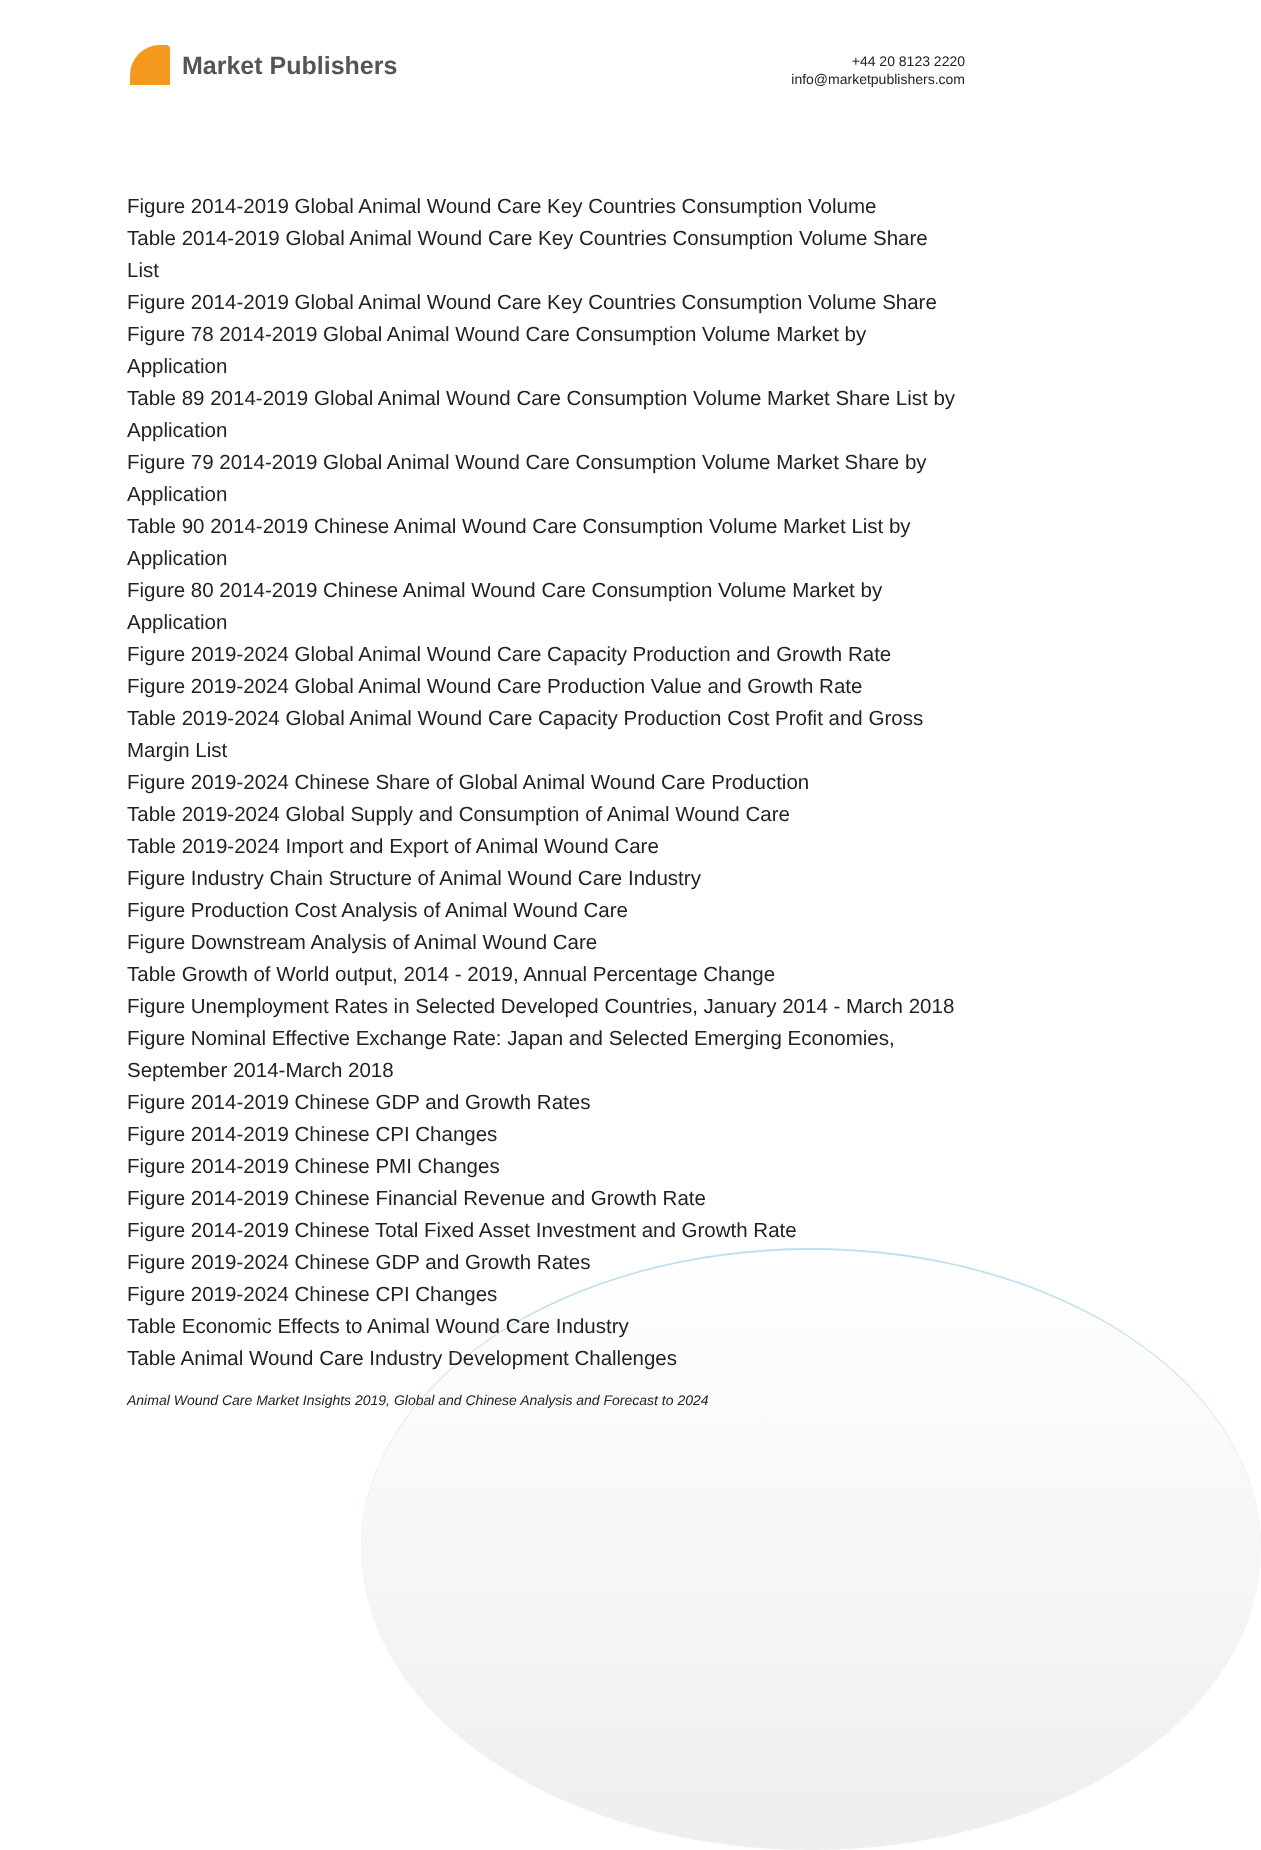Market Publishers
+44 20 8123 2220
info@marketpublishers.com
Figure 2014-2019 Global Animal Wound Care Key Countries Consumption Volume
Table 2014-2019 Global Animal Wound Care Key Countries Consumption Volume Share List
Figure 2014-2019 Global Animal Wound Care Key Countries Consumption Volume Share
Figure 78 2014-2019 Global Animal Wound Care Consumption Volume Market by Application
Table 89 2014-2019 Global Animal Wound Care Consumption Volume Market Share List by Application
Figure 79 2014-2019 Global Animal Wound Care Consumption Volume Market Share by Application
Table 90 2014-2019 Chinese Animal Wound Care Consumption Volume Market List by Application
Figure 80 2014-2019 Chinese Animal Wound Care Consumption Volume Market by Application
Figure 2019-2024 Global Animal Wound Care Capacity Production and Growth Rate
Figure 2019-2024 Global Animal Wound Care Production Value and Growth Rate
Table 2019-2024 Global Animal Wound Care Capacity Production Cost Profit and Gross Margin List
Figure 2019-2024 Chinese Share of Global Animal Wound Care Production
Table 2019-2024 Global Supply and Consumption of Animal Wound Care
Table 2019-2024 Import and Export of Animal Wound Care
Figure Industry Chain Structure of Animal Wound Care Industry
Figure Production Cost Analysis of Animal Wound Care
Figure Downstream Analysis of Animal Wound Care
Table Growth of World output, 2014 - 2019, Annual Percentage Change
Figure Unemployment Rates in Selected Developed Countries, January 2014 - March 2018
Figure Nominal Effective Exchange Rate: Japan and Selected Emerging Economies, September 2014-March 2018
Figure 2014-2019 Chinese GDP and Growth Rates
Figure 2014-2019 Chinese CPI Changes
Figure 2014-2019 Chinese PMI Changes
Figure 2014-2019 Chinese Financial Revenue and Growth Rate
Figure 2014-2019 Chinese Total Fixed Asset Investment and Growth Rate
Figure 2019-2024 Chinese GDP and Growth Rates
Figure 2019-2024 Chinese CPI Changes
Table Economic Effects to Animal Wound Care Industry
Table Animal Wound Care Industry Development Challenges
Animal Wound Care Market Insights 2019, Global and Chinese Analysis and Forecast to 2024